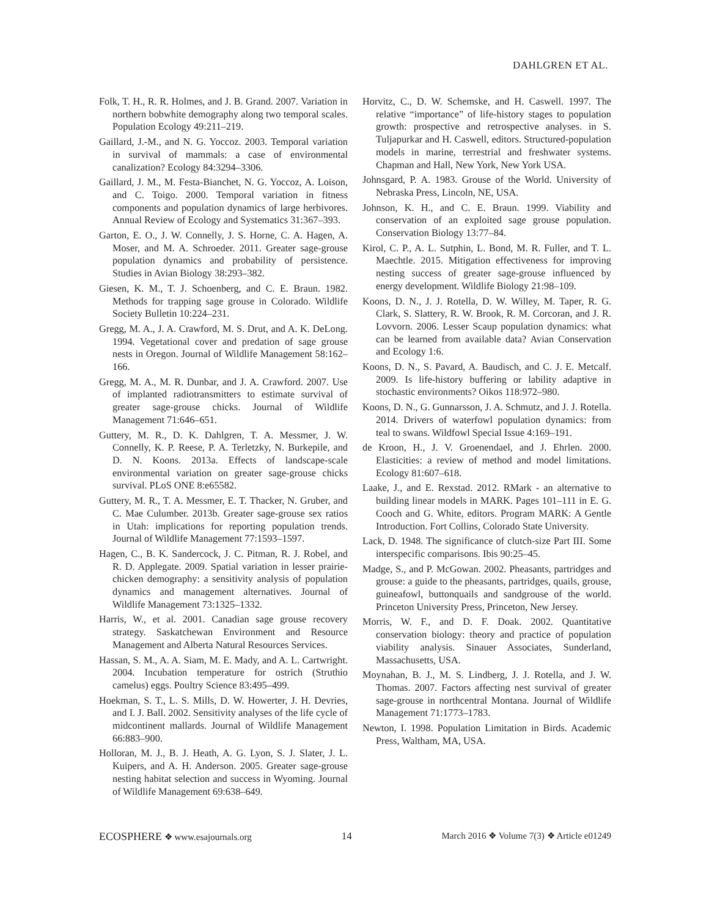DAHLGREN ET AL.
Folk, T. H., R. R. Holmes, and J. B. Grand. 2007. Variation in northern bobwhite demography along two temporal scales. Population Ecology 49:211–219.
Gaillard, J.-M., and N. G. Yoccoz. 2003. Temporal variation in survival of mammals: a case of environmental canalization? Ecology 84:3294–3306.
Gaillard, J. M., M. Festa-Bianchet, N. G. Yoccoz, A. Loison, and C. Toigo. 2000. Temporal variation in fitness components and population dynamics of large herbivores. Annual Review of Ecology and Systematics 31:367–393.
Garton, E. O., J. W. Connelly, J. S. Horne, C. A. Hagen, A. Moser, and M. A. Schroeder. 2011. Greater sage-grouse population dynamics and probability of persistence. Studies in Avian Biology 38:293–382.
Giesen, K. M., T. J. Schoenberg, and C. E. Braun. 1982. Methods for trapping sage grouse in Colorado. Wildlife Society Bulletin 10:224–231.
Gregg, M. A., J. A. Crawford, M. S. Drut, and A. K. DeLong. 1994. Vegetational cover and predation of sage grouse nests in Oregon. Journal of Wildlife Management 58:162–166.
Gregg, M. A., M. R. Dunbar, and J. A. Crawford. 2007. Use of implanted radiotransmitters to estimate survival of greater sage-grouse chicks. Journal of Wildlife Management 71:646–651.
Guttery, M. R., D. K. Dahlgren, T. A. Messmer, J. W. Connelly, K. P. Reese, P. A. Terletzky, N. Burkepile, and D. N. Koons. 2013a. Effects of landscape-scale environmental variation on greater sage-grouse chicks survival. PLoS ONE 8:e65582.
Guttery, M. R., T. A. Messmer, E. T. Thacker, N. Gruber, and C. Mae Culumber. 2013b. Greater sage-grouse sex ratios in Utah: implications for reporting population trends. Journal of Wildlife Management 77:1593–1597.
Hagen, C., B. K. Sandercock, J. C. Pitman, R. J. Robel, and R. D. Applegate. 2009. Spatial variation in lesser prairie-chicken demography: a sensitivity analysis of population dynamics and management alternatives. Journal of Wildlife Management 73:1325–1332.
Harris, W., et al. 2001. Canadian sage grouse recovery strategy. Saskatchewan Environment and Resource Management and Alberta Natural Resources Services.
Hassan, S. M., A. A. Siam, M. E. Mady, and A. L. Cartwright. 2004. Incubation temperature for ostrich (Struthio camelus) eggs. Poultry Science 83:495–499.
Hoekman, S. T., L. S. Mills, D. W. Howerter, J. H. Devries, and I. J. Ball. 2002. Sensitivity analyses of the life cycle of midcontinent mallards. Journal of Wildlife Management 66:883–900.
Holloran, M. J., B. J. Heath, A. G. Lyon, S. J. Slater, J. L. Kuipers, and A. H. Anderson. 2005. Greater sage-grouse nesting habitat selection and success in Wyoming. Journal of Wildlife Management 69:638–649.
Horvitz, C., D. W. Schemske, and H. Caswell. 1997. The relative “importance” of life-history stages to population growth: prospective and retrospective analyses. in S. Tuljapurkar and H. Caswell, editors. Structured-population models in marine, terrestrial and freshwater systems. Chapman and Hall, New York, New York USA.
Johnsgard, P. A. 1983. Grouse of the World. University of Nebraska Press, Lincoln, NE, USA.
Johnson, K. H., and C. E. Braun. 1999. Viability and conservation of an exploited sage grouse population. Conservation Biology 13:77–84.
Kirol, C. P., A. L. Sutphin, L. Bond, M. R. Fuller, and T. L. Maechtle. 2015. Mitigation effectiveness for improving nesting success of greater sage-grouse influenced by energy development. Wildlife Biology 21:98–109.
Koons, D. N., J. J. Rotella, D. W. Willey, M. Taper, R. G. Clark, S. Slattery, R. W. Brook, R. M. Corcoran, and J. R. Lovvorn. 2006. Lesser Scaup population dynamics: what can be learned from available data? Avian Conservation and Ecology 1:6.
Koons, D. N., S. Pavard, A. Baudisch, and C. J. E. Metcalf. 2009. Is life-history buffering or lability adaptive in stochastic environments? Oikos 118:972–980.
Koons, D. N., G. Gunnarsson, J. A. Schmutz, and J. J. Rotella. 2014. Drivers of waterfowl population dynamics: from teal to swans. Wildfowl Special Issue 4:169–191.
de Kroon, H., J. V. Groenendael, and J. Ehrlen. 2000. Elasticities: a review of method and model limitations. Ecology 81:607–618.
Laake, J., and E. Rexstad. 2012. RMark - an alternative to building linear models in MARK. Pages 101–111 in E. G. Cooch and G. White, editors. Program MARK: A Gentle Introduction. Fort Collins, Colorado State University.
Lack, D. 1948. The significance of clutch-size Part III. Some interspecific comparisons. Ibis 90:25–45.
Madge, S., and P. McGowan. 2002. Pheasants, partridges and grouse: a guide to the pheasants, partridges, quails, grouse, guineafowl, buttonquails and sandgrouse of the world. Princeton University Press, Princeton, New Jersey.
Morris, W. F., and D. F. Doak. 2002. Quantitative conservation biology: theory and practice of population viability analysis. Sinauer Associates, Sunderland, Massachusetts, USA.
Moynahan, B. J., M. S. Lindberg, J. J. Rotella, and J. W. Thomas. 2007. Factors affecting nest survival of greater sage-grouse in northcentral Montana. Journal of Wildlife Management 71:1773–1783.
Newton, I. 1998. Population Limitation in Birds. Academic Press, Waltham, MA, USA.
ECOSPHERE ❖ www.esajournals.org 14 March 2016 ❖ Volume 7(3) ❖ Article e01249